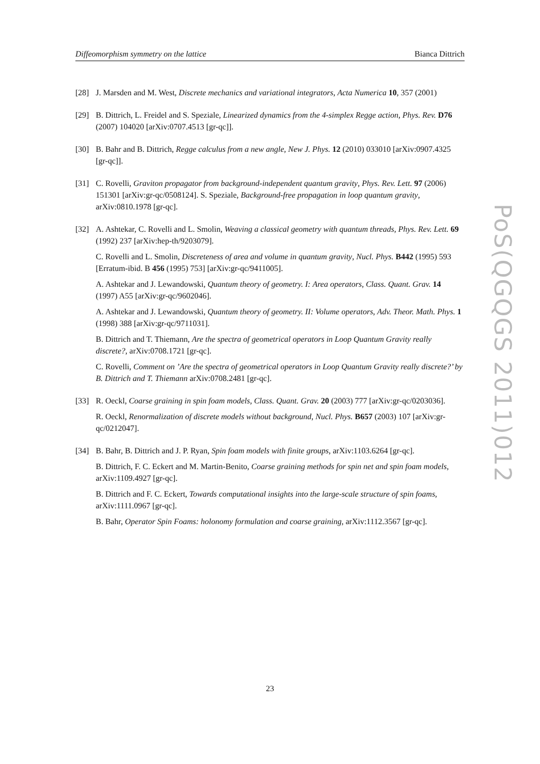Diffeomorphism symmetry on the lattice Bianca Dittrich
[28] J. Marsden and M. West, Discrete mechanics and variational integrators, Acta Numerica 10, 357 (2001)
[29] B. Dittrich, L. Freidel and S. Speziale, Linearized dynamics from the 4-simplex Regge action, Phys. Rev. D76 (2007) 104020 [arXiv:0707.4513 [gr-qc]].
[30] B. Bahr and B. Dittrich, Regge calculus from a new angle, New J. Phys. 12 (2010) 033010 [arXiv:0907.4325 [gr-qc]].
[31] C. Rovelli, Graviton propagator from background-independent quantum gravity, Phys. Rev. Lett. 97 (2006) 151301 [arXiv:gr-qc/0508124]. S. Speziale, Background-free propagation in loop quantum gravity, arXiv:0810.1978 [gr-qc].
[32] A. Ashtekar, C. Rovelli and L. Smolin, Weaving a classical geometry with quantum threads, Phys. Rev. Lett. 69 (1992) 237 [arXiv:hep-th/9203079].
C. Rovelli and L. Smolin, Discreteness of area and volume in quantum gravity, Nucl. Phys. B442 (1995) 593 [Erratum-ibid. B 456 (1995) 753] [arXiv:gr-qc/9411005].
A. Ashtekar and J. Lewandowski, Quantum theory of geometry. I: Area operators, Class. Quant. Grav. 14 (1997) A55 [arXiv:gr-qc/9602046].
A. Ashtekar and J. Lewandowski, Quantum theory of geometry. II: Volume operators, Adv. Theor. Math. Phys. 1 (1998) 388 [arXiv:gr-qc/9711031].
B. Dittrich and T. Thiemann, Are the spectra of geometrical operators in Loop Quantum Gravity really discrete?, arXiv:0708.1721 [gr-qc].
C. Rovelli, Comment on ’Are the spectra of geometrical operators in Loop Quantum Gravity really discrete?’ by B. Dittrich and T. Thiemann arXiv:0708.2481 [gr-qc].
[33] R. Oeckl, Coarse graining in spin foam models, Class. Quant. Grav. 20 (2003) 777 [arXiv:gr-qc/0203036].
R. Oeckl, Renormalization of discrete models without background, Nucl. Phys. B657 (2003) 107 [arXiv:gr-qc/0212047].
[34] B. Bahr, B. Dittrich and J. P. Ryan, Spin foam models with finite groups, arXiv:1103.6264 [gr-qc].
B. Dittrich, F. C. Eckert and M. Martin-Benito, Coarse graining methods for spin net and spin foam models, arXiv:1109.4927 [gr-qc].
B. Dittrich and F. C. Eckert, Towards computational insights into the large-scale structure of spin foams, arXiv:1111.0967 [gr-qc].
B. Bahr, Operator Spin Foams: holonomy formulation and coarse graining, arXiv:1112.3567 [gr-qc].
PoS(QGQGS 2011)012
23